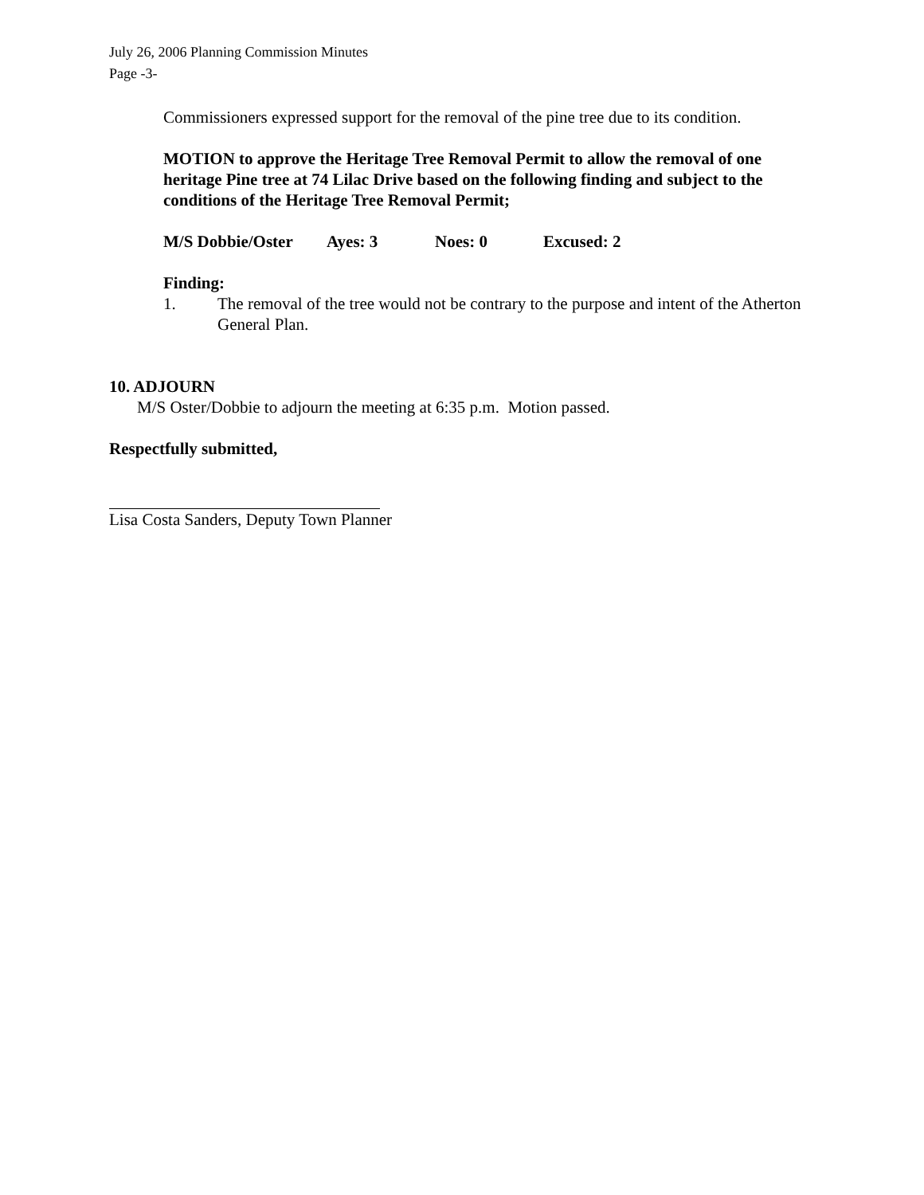July 26, 2006 Planning Commission Minutes
Page -3-
Commissioners expressed support for the removal of the pine tree due to its condition.
MOTION to approve the Heritage Tree Removal Permit to allow the removal of one heritage Pine tree at 74 Lilac Drive based on the following finding and subject to the conditions of the Heritage Tree Removal Permit;
M/S Dobbie/Oster Ayes: 3 Noes: 0 Excused: 2
Finding:
1. The removal of the tree would not be contrary to the purpose and intent of the Atherton General Plan.
10. ADJOURN
M/S Oster/Dobbie to adjourn the meeting at 6:35 p.m. Motion passed.
Respectfully submitted,
Lisa Costa Sanders, Deputy Town Planner